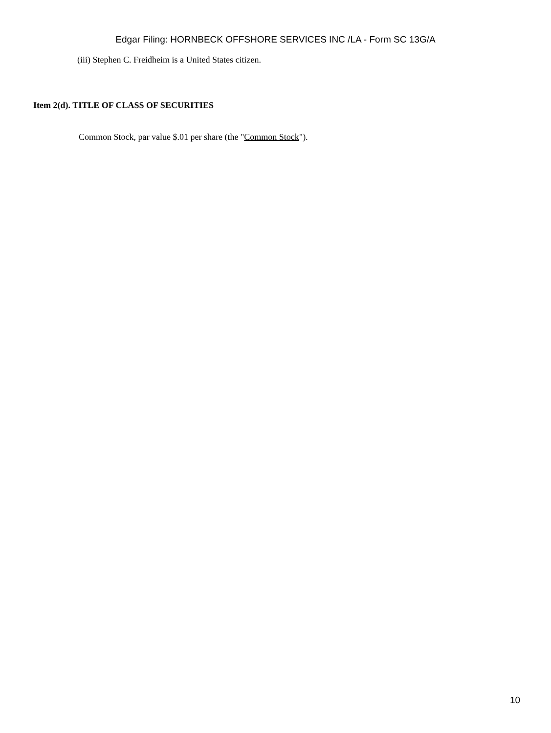Edgar Filing: HORNBECK OFFSHORE SERVICES INC /LA - Form SC 13G/A
(iii) Stephen C. Freidheim is a United States citizen.
Item 2(d). TITLE OF CLASS OF SECURITIES
Common Stock, par value $.01 per share (the "Common Stock").
10